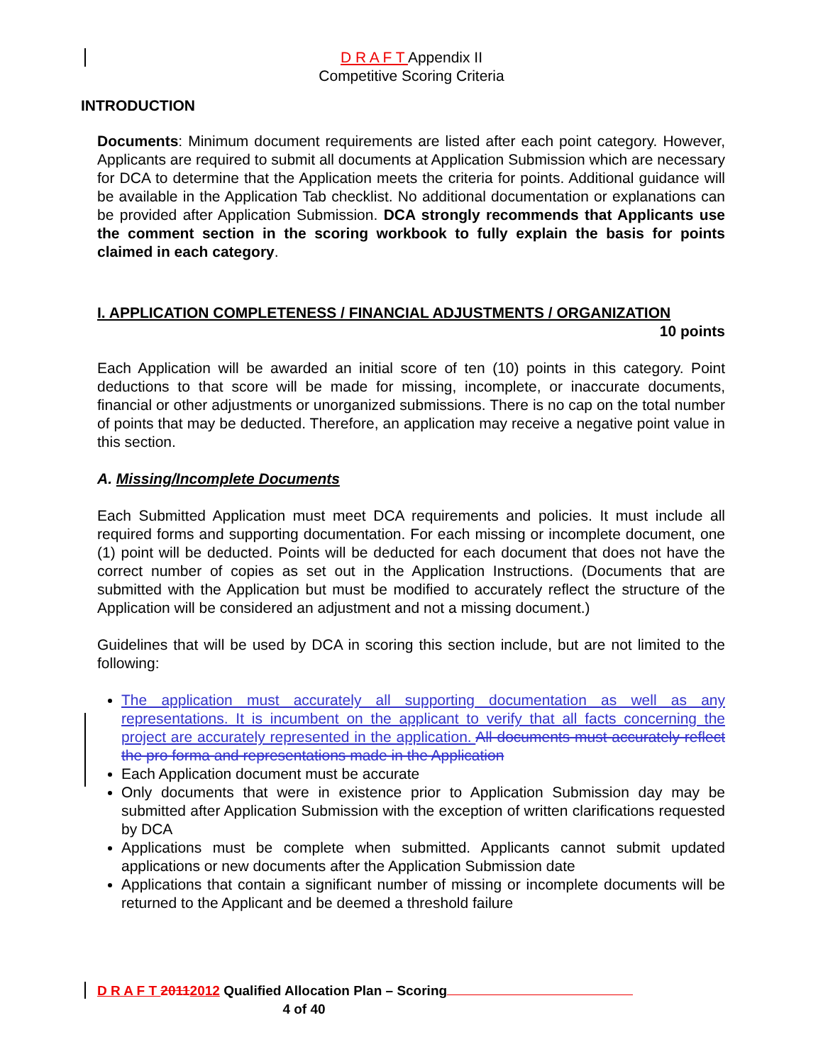D R A F T Appendix II
Competitive Scoring Criteria
INTRODUCTION
Documents: Minimum document requirements are listed after each point category. However, Applicants are required to submit all documents at Application Submission which are necessary for DCA to determine that the Application meets the criteria for points. Additional guidance will be available in the Application Tab checklist. No additional documentation or explanations can be provided after Application Submission. DCA strongly recommends that Applicants use the comment section in the scoring workbook to fully explain the basis for points claimed in each category.
I. APPLICATION COMPLETENESS / FINANCIAL ADJUSTMENTS / ORGANIZATION
10 points
Each Application will be awarded an initial score of ten (10) points in this category. Point deductions to that score will be made for missing, incomplete, or inaccurate documents, financial or other adjustments or unorganized submissions. There is no cap on the total number of points that may be deducted. Therefore, an application may receive a negative point value in this section.
A. Missing/Incomplete Documents
Each Submitted Application must meet DCA requirements and policies. It must include all required forms and supporting documentation. For each missing or incomplete document, one (1) point will be deducted. Points will be deducted for each document that does not have the correct number of copies as set out in the Application Instructions. (Documents that are submitted with the Application but must be modified to accurately reflect the structure of the Application will be considered an adjustment and not a missing document.)
Guidelines that will be used by DCA in scoring this section include, but are not limited to the following:
The application must accurately all supporting documentation as well as any representations. It is incumbent on the applicant to verify that all facts concerning the project are accurately represented in the application. All documents must accurately reflect the pro forma and representations made in the Application
Each Application document must be accurate
Only documents that were in existence prior to Application Submission day may be submitted after Application Submission with the exception of written clarifications requested by DCA
Applications must be complete when submitted. Applicants cannot submit updated applications or new documents after the Application Submission date
Applications that contain a significant number of missing or incomplete documents will be returned to the Applicant and be deemed a threshold failure
D R A F T 20112012 Qualified Allocation Plan – Scoring
4 of 40